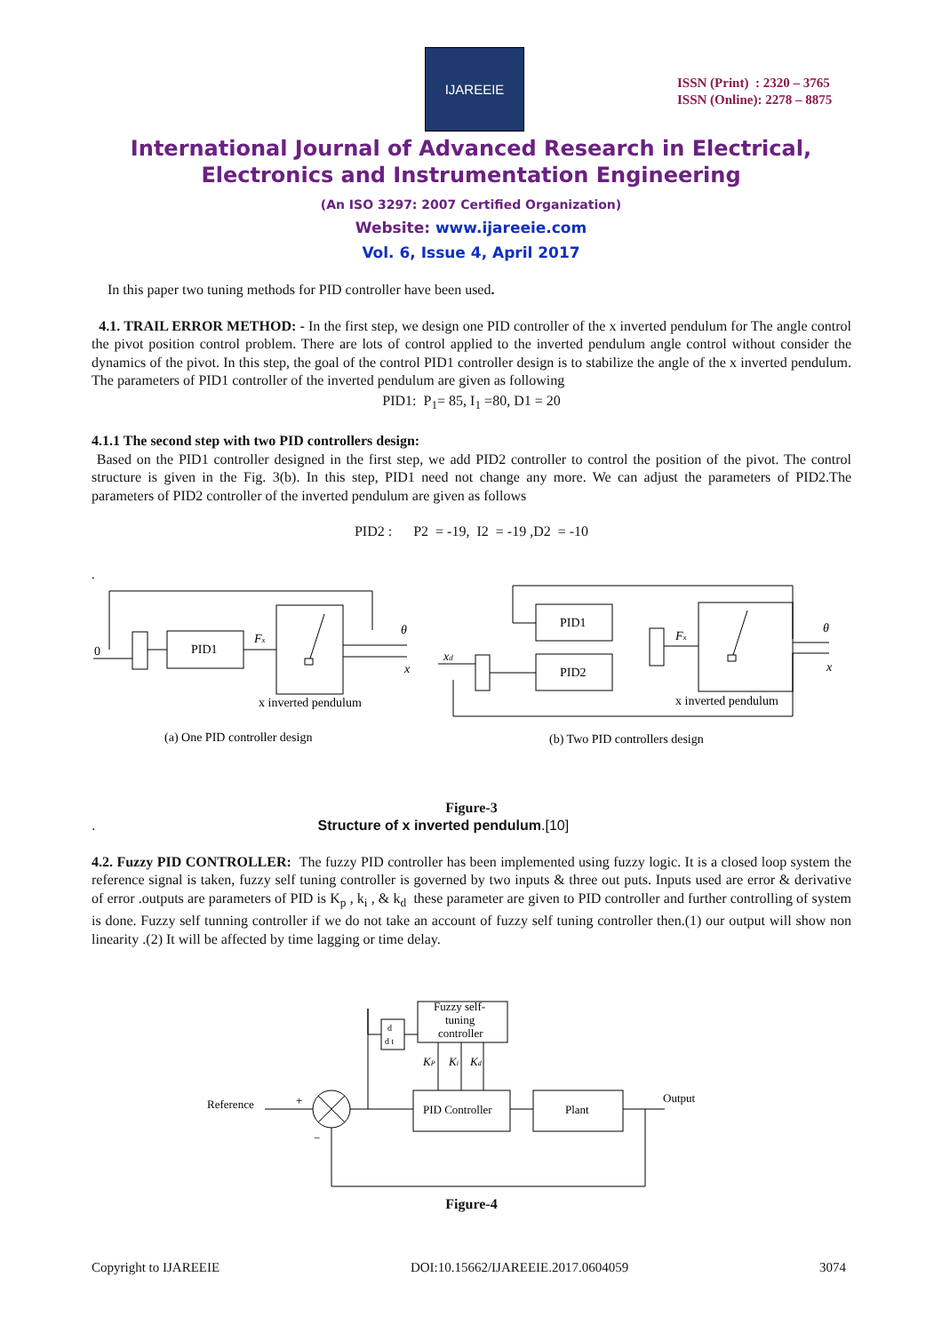IJAREEIE
ISSN (Print) : 2320 – 3765
ISSN (Online): 2278 – 8875
International Journal of Advanced Research in Electrical,
Electronics and Instrumentation Engineering
(An ISO 3297: 2007 Certified Organization)
Website: www.ijareeie.com
Vol. 6, Issue 4, April 2017
In this paper two tuning methods for PID controller have been used.
4.1. TRAIL ERROR METHOD: - In the first step, we design one PID controller of the x inverted pendulum for The angle control the pivot position control problem. There are lots of control applied to the inverted pendulum angle control without consider the dynamics of the pivot. In this step, the goal of the control PID1 controller design is to stabilize the angle of the x inverted pendulum. The parameters of PID1 controller of the inverted pendulum are given as following
PID1: P<sub>1</sub>= 85, I<sub>1</sub> =80, D1 = 20
4.1.1 The second step with two PID controllers design:
Based on the PID1 controller designed in the first step, we add PID2 controller to control the position of the pivot. The control structure is given in the Fig. 3(b). In this step, PID1 need not change any more. We can adjust the parameters of PID2.The parameters of PID2 controller of the inverted pendulum are given as follows
PID2 : P2 = -19, I2 = -19 ,D2 = -10
.
0
PID1
Fx
θ
x
x inverted pendulum
(a) One PID controller design
PID1
PID2
xd
Fx
θ
x
x inverted pendulum
(b) Two PID controllers design
Figure-3
. Structure of x inverted pendulum.[10]
4.2. Fuzzy PID CONTROLLER: The fuzzy PID controller has been implemented using fuzzy logic. It is a closed loop system the reference signal is taken, fuzzy self tuning controller is governed by two inputs & three out puts. Inputs used are error & derivative of error .outputs are parameters of PID is K<sub>p</sub> , k<sub>i</sub> , & k<sub>d</sub> these parameter are given to PID controller and further controlling of system is done. Fuzzy self tunning controller if we do not take an account of fuzzy self tuning controller then.(1) our output will show non linearity .(2) It will be affected by time lagging or time delay.
Reference
+
−
PID Controller
Plant
Output
Fuzzy self-
tuning
controller
d
d t
KP
Ki
Kd
Figure-4
Copyright to IJAREEIE DOI:10.15662/IJAREEIE.2017.0604059 3074